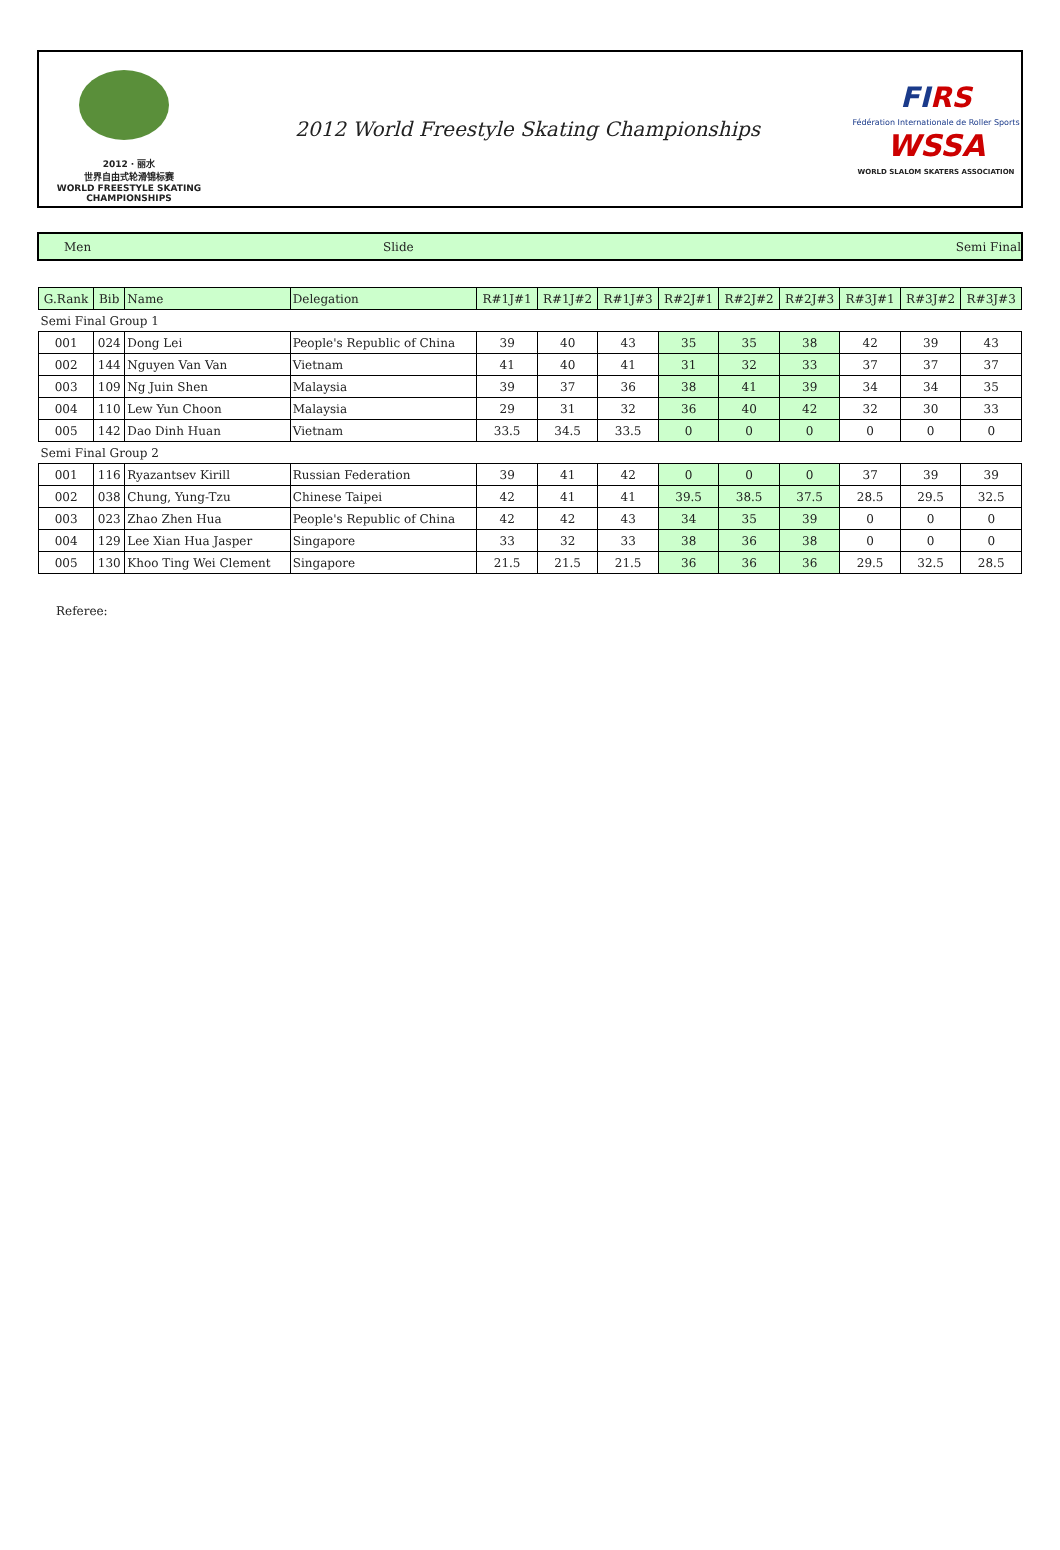2012 · 丽水
世界自由式轮滑锦标赛
WORLD FREESTYLE SKATING CHAMPIONSHIPS
2012 World Freestyle Skating Championships
FIRS
Fédération Internationale de Roller Sports
WSSA
WORLD SLALOM SKATERS ASSOCIATION
Men Slide Semi Final
| G.Rank | Bib | Name | Delegation | R#1J#1 | R#1J#2 | R#1J#3 | R#2J#1 | R#2J#2 | R#2J#3 | R#3J#1 | R#3J#2 | R#3J#3 |
| --- | --- | --- | --- | --- | --- | --- | --- | --- | --- | --- | --- | --- |
| Semi Final Group 1 | | | | | | | | | | | | |
| 001 | 024 | Dong Lei | People's Republic of China | 39 | 40 | 43 | 35 | 35 | 38 | 42 | 39 | 43 |
| 002 | 144 | Nguyen Van Van | Vietnam | 41 | 40 | 41 | 31 | 32 | 33 | 37 | 37 | 37 |
| 003 | 109 | Ng Juin Shen | Malaysia | 39 | 37 | 36 | 38 | 41 | 39 | 34 | 34 | 35 |
| 004 | 110 | Lew Yun Choon | Malaysia | 29 | 31 | 32 | 36 | 40 | 42 | 32 | 30 | 33 |
| 005 | 142 | Dao Dinh Huan | Vietnam | 33.5 | 34.5 | 33.5 | 0 | 0 | 0 | 0 | 0 | 0 |
| Semi Final Group 2 | | | | | | | | | | | | |
| 001 | 116 | Ryazantsev Kirill | Russian Federation | 39 | 41 | 42 | 0 | 0 | 0 | 37 | 39 | 39 |
| 002 | 038 | Chung, Yung-Tzu | Chinese Taipei | 42 | 41 | 41 | 39.5 | 38.5 | 37.5 | 28.5 | 29.5 | 32.5 |
| 003 | 023 | Zhao Zhen Hua | People's Republic of China | 42 | 42 | 43 | 34 | 35 | 39 | 0 | 0 | 0 |
| 004 | 129 | Lee Xian Hua Jasper | Singapore | 33 | 32 | 33 | 38 | 36 | 38 | 0 | 0 | 0 |
| 005 | 130 | Khoo Ting Wei Clement | Singapore | 21.5 | 21.5 | 21.5 | 36 | 36 | 36 | 29.5 | 32.5 | 28.5 |
Referee: